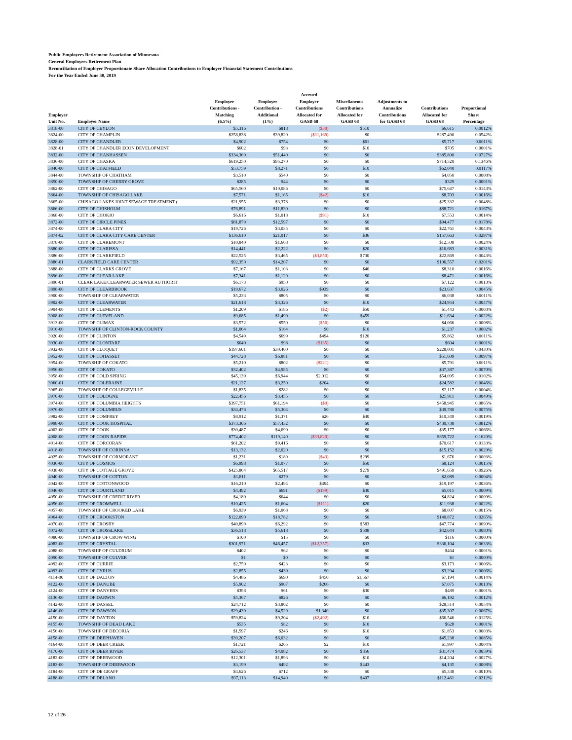Public Employees Retirement Association of Minnesota
General Employees Retirement Plan
Reconciliation of Employer Proportionate Share Allocation Contributions to Employer Financial Statement Contributions
For the Year Ended June 30, 2019
| Employer Unit No. | Employer Name | Employer Contributions - Matching (6.5%) | Employer Contribution - Additional (1%) | Accrued Employer Contributions Allocated for GASB 68 | Miscellaneous Contributions Allocated for GASB 68 | Adjustments to Annualize Contributions for GASB 68 | Contributions Allocated for GASB 68 | Proportional Share Percentage |
| --- | --- | --- | --- | --- | --- | --- | --- | --- |
| 3818-00 | CITY OF CEYLON | $5,316 | $818 | ($30) | $510 | | $6,615 | 0.0012% |
| 3824-00 | CITY OF CHAMPLIN | $258,838 | $39,820 | ($11,169) | $0 | | $287,490 | 0.0542% |
| 3828-00 | CITY OF CHANDLER | $4,902 | $754 | $0 | $61 | | $5,717 | 0.0011% |
| 3828-01 | CITY OF CHANDLER ECON DEVELOPMENT | $602 | $93 | $0 | $10 | | $705 | 0.0001% |
| 3832-00 | CITY OF CHANHASSEN | $334,360 | $51,440 | $0 | $0 | | $385,800 | 0.0727% |
| 3836-00 | CITY OF CHASKA | $619,250 | $95,270 | $0 | $0 | | $714,520 | 0.1346% |
| 3840-00 | CITY OF CHATFIELD | $53,759 | $8,271 | $0 | $10 | | $62,040 | 0.0117% |
| 3844-00 | TOWNSHIP OF CHATHAM | $3,510 | $540 | $0 | $0 | | $4,050 | 0.0008% |
| 3850-00 | TOWNSHIP OF CHERRY GROVE | $285 | $44 | $0 | $0 | | $329 | 0.0001% |
| 3862-00 | CITY OF CHISAGO | $65,560 | $10,086 | $0 | $0 | | $75,647 | 0.0143% |
| 3864-00 | TOWNSHIP OF CHISAGO LAKE | $7,571 | $1,165 | ($42) | $10 | | $8,703 | 0.0016% |
| 3865-00 | CHISAGO LAKES JOINT SEWAGE TREATMENT ( | $21,955 | $3,378 | $0 | $0 | | $25,332 | 0.0048% |
| 3866-00 | CITY OF CHISHOLM | $76,891 | $11,830 | $0 | $0 | | $88,721 | 0.0167% |
| 3868-00 | CITY OF CHOKIO | $6,616 | $1,018 | ($91) | $10 | | $7,553 | 0.0014% |
| 3872-00 | CITY OF CIRCLE PINES | $81,879 | $12,597 | $0 | $0 | | $94,477 | 0.0178% |
| 3874-00 | CITY OF CLARA CITY | $19,726 | $3,035 | $0 | $0 | | $22,761 | 0.0043% |
| 3874-02 | CITY OF CLARA CITY CARE CENTER | $136,610 | $21,017 | $0 | $36 | | $157,663 | 0.0297% |
| 3878-00 | CITY OF CLAREMONT | $10,840 | $1,668 | $0 | $0 | | $12,508 | 0.0024% |
| 3880-00 | CITY OF CLARISSA | $14,441 | $2,222 | $0 | $20 | | $16,683 | 0.0031% |
| 3886-00 | CITY OF CLARKFIELD | $22,525 | $3,465 | ($3,850) | $730 | | $22,869 | 0.0043% |
| 3886-01 | CLARKFIELD CARE CENTER | $92,350 | $14,207 | $0 | $0 | | $106,557 | 0.0201% |
| 3888-00 | CITY OF CLARKS GROVE | $7,167 | $1,103 | $0 | $40 | | $8,310 | 0.0016% |
| 3896-00 | CITY OF CLEAR LAKE | $7,341 | $1,129 | $0 | $0 | | $8,471 | 0.0016% |
| 3896-01 | CLEAR LAKE/CLEARWATER SEWER AUTHORIT | $6,173 | $950 | $0 | $0 | | $7,122 | 0.0013% |
| 3898-00 | CITY OF CLEARBROOK | $19,672 | $3,026 | $939 | $0 | | $23,637 | 0.0045% |
| 3900-00 | TOWNSHIP OF CLEARWATER | $5,233 | $805 | $0 | $0 | | $6,038 | 0.0011% |
| 3902-00 | CITY OF CLEARWATER | $21,618 | $3,326 | $0 | $10 | | $24,954 | 0.0047% |
| 3904-00 | CITY OF CLEMENTS | $1,209 | $186 | ($2) | $50 | | $1,443 | 0.0003% |
| 3908-00 | CITY OF CLEVELAND | $9,685 | $1,490 | $0 | $459 | | $11,634 | 0.0022% |
| 3913-00 | CITY OF CLIMAX | $3,572 | $550 | ($56) | $0 | | $4,066 | 0.0008% |
| 3916-00 | TOWNSHIP OF CLINTON-ROCK COUNTY | $1,064 | $164 | $0 | $10 | | $1,237 | 0.0002% |
| 3920-00 | CITY OF CLINTON | $4,549 | $699 | $494 | $120 | | $5,862 | 0.0011% |
| 3930-00 | CITY OF CLONTARF | $640 | $98 | ($135) | $0 | | $604 | 0.0001% |
| 3932-00 | CITY OF CLOQUET | $197,601 | $30,400 | $0 | $0 | | $228,001 | 0.0430% |
| 3952-00 | CITY OF COHASSET | $44,728 | $6,881 | $0 | $0 | | $51,609 | 0.0097% |
| 3954-00 | TOWNSHIP OF COKATO | $5,210 | $802 | ($221) | $0 | | $5,791 | 0.0011% |
| 3956-00 | CITY OF COKATO | $32,402 | $4,985 | $0 | $0 | | $37,387 | 0.0070% |
| 3958-00 | CITY OF COLD SPRING | $45,139 | $6,944 | $2,012 | $0 | | $54,095 | 0.0102% |
| 3960-01 | CITY OF COLERAINE | $21,127 | $3,250 | $204 | $0 | | $24,582 | 0.0046% |
| 3965-00 | TOWNSHIP OF COLLEGEVILLE | $1,835 | $282 | $0 | $0 | | $2,117 | 0.0004% |
| 3970-00 | CITY OF COLOGNE | $22,456 | $3,455 | $0 | $0 | | $25,911 | 0.0049% |
| 3974-00 | CITY OF COLUMBIA HEIGHTS | $397,751 | $61,194 | ($0) | $0 | | $458,945 | 0.0865% |
| 3976-00 | CITY OF COLUMBUS | $34,476 | $5,304 | $0 | $0 | | $39,780 | 0.0075% |
| 3982-00 | CITY OF COMFREY | $8,912 | $1,371 | $26 | $40 | | $10,349 | 0.0019% |
| 3998-00 | CITY OF COOK HOSPITAL | $373,306 | $57,432 | $0 | $0 | | $430,738 | 0.0812% |
| 4002-00 | CITY OF COOK | $30,487 | $4,690 | $0 | $0 | | $35,177 | 0.0066% |
| 4008-00 | CITY OF COON RAPIDS | $774,402 | $119,140 | ($33,820) | $0 | | $859,722 | 0.1620% |
| 4014-00 | CITY OF CORCORAN | $61,202 | $9,416 | $0 | $0 | | $70,617 | 0.0133% |
| 4018-00 | TOWNSHIP OF CORINNA | $13,132 | $2,020 | $0 | $0 | | $15,152 | 0.0029% |
| 4025-00 | TOWNSHIP OF CORMORANT | $1,231 | $189 | ($43) | $299 | | $1,676 | 0.0003% |
| 4036-00 | CITY OF COSMOS | $6,998 | $1,077 | $0 | $50 | | $8,124 | 0.0015% |
| 4038-00 | CITY OF COTTAGE GROVE | $425,864 | $65,517 | $0 | $279 | | $491,659 | 0.0926% |
| 4040-00 | TOWNSHIP OF COTTON | $1,811 | $279 | $0 | $0 | | $2,089 | 0.0004% |
| 4042-00 | CITY OF COTTONWOOD | $16,210 | $2,494 | $494 | $0 | | $19,197 | 0.0036% |
| 4046-00 | CITY OF COURTLAND | $4,492 | $691 | ($199) | $30 | | $5,015 | 0.0009% |
| 4050-00 | TOWNSHIP OF CREDIT RIVER | $4,180 | $644 | $0 | $0 | | $4,824 | 0.0009% |
| 4056-00 | CITY OF CROMWELL | $10,425 | $1,604 | ($111) | $20 | | $11,938 | 0.0022% |
| 4057-00 | TOWNSHIP OF CROOKED LAKE | $6,939 | $1,068 | $0 | $0 | | $8,007 | 0.0015% |
| 4064-00 | CITY OF CROOKSTON | $122,090 | $18,782 | $0 | $0 | | $140,872 | 0.0265% |
| 4070-00 | CITY OF CROSBY | $40,899 | $6,292 | $0 | $583 | | $47,774 | 0.0090% |
| 4072-00 | CITY OF CROSSLAKE | $36,518 | $5,618 | $0 | $508 | | $42,644 | 0.0080% |
| 4080-00 | TOWNSHIP OF CROW WING | $100 | $15 | $0 | $0 | | $116 | 0.0000% |
| 4082-00 | CITY OF CRYSTAL | $301,971 | $46,457 | ($12,357) | $33 | | $336,104 | 0.0633% |
| 4088-00 | TOWNSHIP OF CULDRUM | $402 | $62 | $0 | $0 | | $464 | 0.0001% |
| 4090-00 | TOWNSHIP OF CULVER | $1 | $0 | $0 | $0 | | $1 | 0.0000% |
| 4092-00 | CITY OF CURRIE | $2,750 | $423 | $0 | $0 | | $3,173 | 0.0006% |
| 4093-00 | CITY OF CYRUS | $2,855 | $439 | $0 | $0 | | $3,294 | 0.0006% |
| 4114-00 | CITY OF DALTON | $4,486 | $690 | $450 | $1,567 | | $7,194 | 0.0014% |
| 4122-00 | CITY OF DANUBE | $5,902 | $907 | $266 | $0 | | $7,075 | 0.0013% |
| 4124-00 | CITY OF DANVERS | $398 | $61 | $0 | $30 | | $489 | 0.0001% |
| 4136-00 | CITY OF DARWIN | $5,367 | $826 | $0 | $0 | | $6,192 | 0.0012% |
| 4142-00 | CITY OF DASSEL | $24,712 | $3,802 | $0 | $0 | | $28,514 | 0.0054% |
| 4146-00 | CITY OF DAWSON | $29,439 | $4,529 | $1,340 | $0 | | $35,307 | 0.0067% |
| 4150-00 | CITY OF DAYTON | $59,824 | $9,204 | ($2,492) | $10 | | $66,546 | 0.0125% |
| 4155-00 | TOWNSHIP OF DEAD LAKE | $535 | $82 | $0 | $10 | | $628 | 0.0001% |
| 4156-00 | TOWNSHIP OF DECORIA | $1,597 | $246 | $0 | $10 | | $1,853 | 0.0003% |
| 4158-00 | CITY OF DEEPHAVEN | $39,207 | $6,032 | $0 | $0 | | $45,238 | 0.0085% |
| 4164-00 | CITY OF DEER CREEK | $1,721 | $265 | $2 | $10 | | $1,997 | 0.0004% |
| 4170-00 | CITY OF DEER RIVER | $26,537 | $4,082 | $0 | $856 | | $31,474 | 0.0059% |
| 4182-00 | CITY OF DEERWOOD | $12,301 | $1,893 | $0 | $10 | | $14,204 | 0.0027% |
| 4183-00 | TOWNSHIP OF DEERWOOD | $3,199 | $492 | $0 | $443 | | $4,135 | 0.0008% |
| 4184-00 | CITY OF DE GRAFF | $4,626 | $712 | $0 | $0 | | $5,338 | 0.0010% |
| 4188-00 | CITY OF DELANO | $97,113 | $14,940 | $0 | $407 | | $112,461 | 0.0212% |
12 of 26